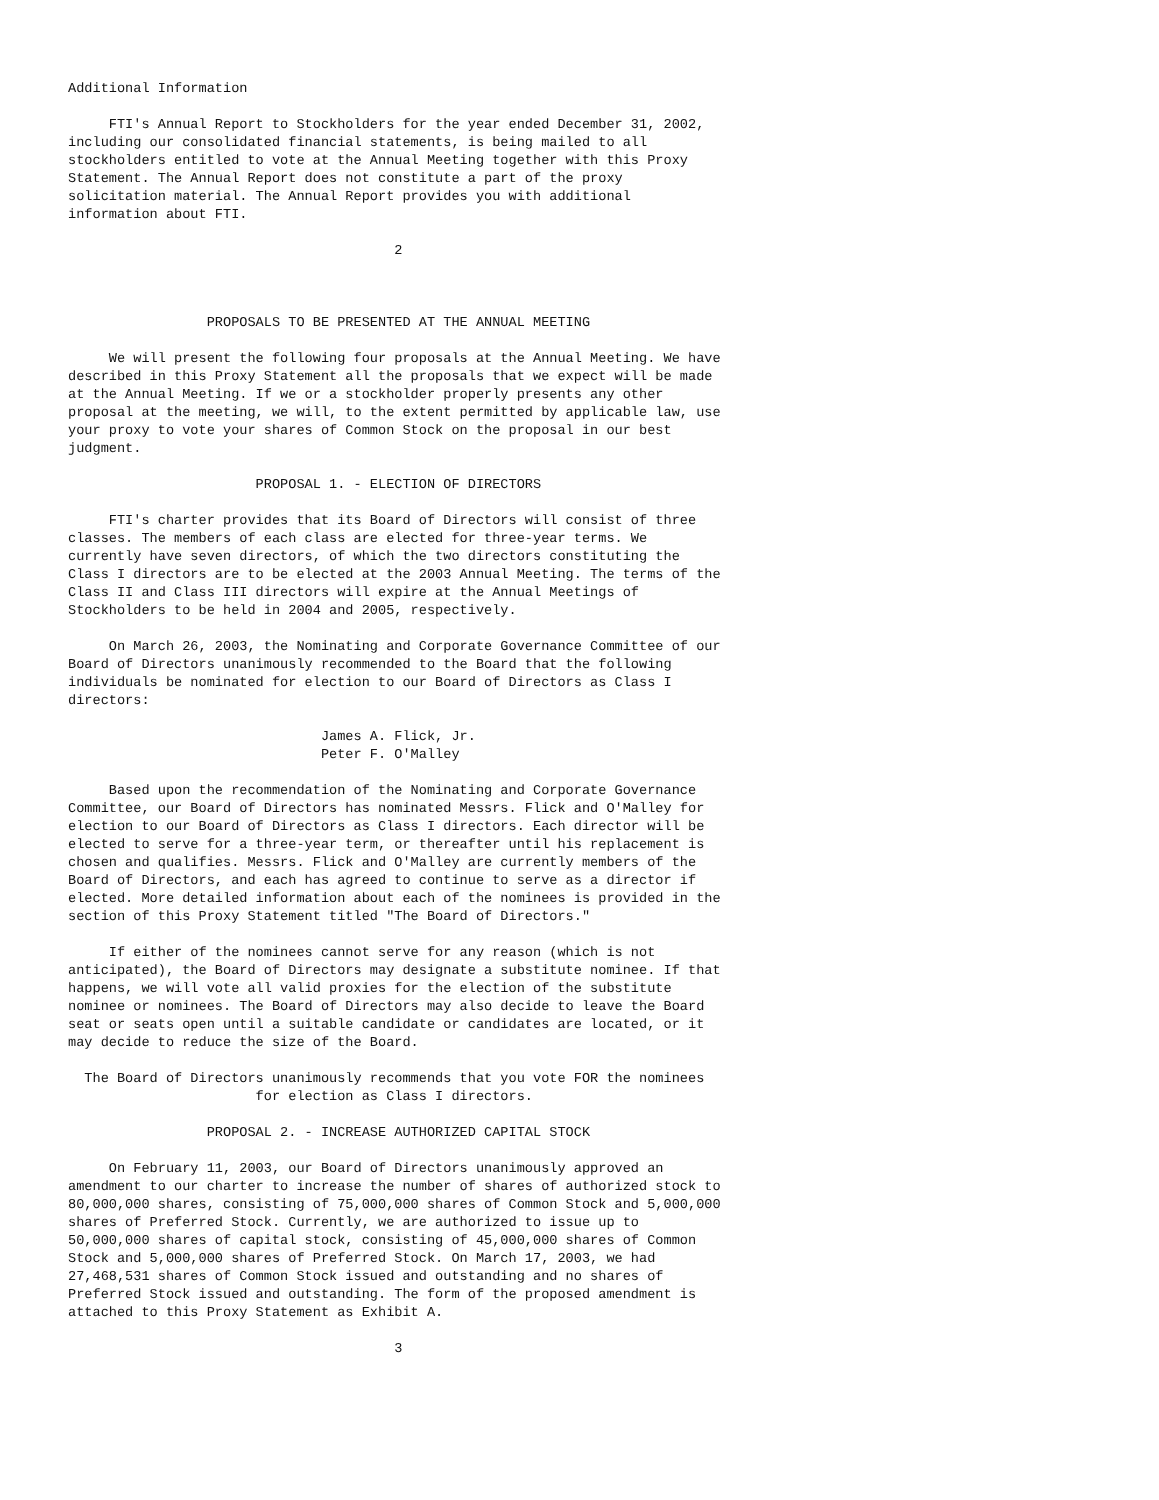Additional Information

     FTI's Annual Report to Stockholders for the year ended December 31, 2002,
including our consolidated financial statements, is being mailed to all
stockholders entitled to vote at the Annual Meeting together with this Proxy
Statement. The Annual Report does not constitute a part of the proxy
solicitation material. The Annual Report provides you with additional
information about FTI.

                                        2



                 PROPOSALS TO BE PRESENTED AT THE ANNUAL MEETING

     We will present the following four proposals at the Annual Meeting. We have
described in this Proxy Statement all the proposals that we expect will be made
at the Annual Meeting. If we or a stockholder properly presents any other
proposal at the meeting, we will, to the extent permitted by applicable law, use
your proxy to vote your shares of Common Stock on the proposal in our best
judgment.

                       PROPOSAL 1. - ELECTION OF DIRECTORS

     FTI's charter provides that its Board of Directors will consist of three
classes. The members of each class are elected for three-year terms. We
currently have seven directors, of which the two directors constituting the
Class I directors are to be elected at the 2003 Annual Meeting. The terms of the
Class II and Class III directors will expire at the Annual Meetings of
Stockholders to be held in 2004 and 2005, respectively.

     On March 26, 2003, the Nominating and Corporate Governance Committee of our
Board of Directors unanimously recommended to the Board that the following
individuals be nominated for election to our Board of Directors as Class I
directors:

                               James A. Flick, Jr.
                               Peter F. O'Malley

     Based upon the recommendation of the Nominating and Corporate Governance
Committee, our Board of Directors has nominated Messrs. Flick and O'Malley for
election to our Board of Directors as Class I directors. Each director will be
elected to serve for a three-year term, or thereafter until his replacement is
chosen and qualifies. Messrs. Flick and O'Malley are currently members of the
Board of Directors, and each has agreed to continue to serve as a director if
elected. More detailed information about each of the nominees is provided in the
section of this Proxy Statement titled "The Board of Directors."

     If either of the nominees cannot serve for any reason (which is not
anticipated), the Board of Directors may designate a substitute nominee. If that
happens, we will vote all valid proxies for the election of the substitute
nominee or nominees. The Board of Directors may also decide to leave the Board
seat or seats open until a suitable candidate or candidates are located, or it
may decide to reduce the size of the Board.

  The Board of Directors unanimously recommends that you vote FOR the nominees
                       for election as Class I directors.

                 PROPOSAL 2. - INCREASE AUTHORIZED CAPITAL STOCK

     On February 11, 2003, our Board of Directors unanimously approved an
amendment to our charter to increase the number of shares of authorized stock to
80,000,000 shares, consisting of 75,000,000 shares of Common Stock and 5,000,000
shares of Preferred Stock. Currently, we are authorized to issue up to
50,000,000 shares of capital stock, consisting of 45,000,000 shares of Common
Stock and 5,000,000 shares of Preferred Stock. On March 17, 2003, we had
27,468,531 shares of Common Stock issued and outstanding and no shares of
Preferred Stock issued and outstanding. The form of the proposed amendment is
attached to this Proxy Statement as Exhibit A.

                                        3